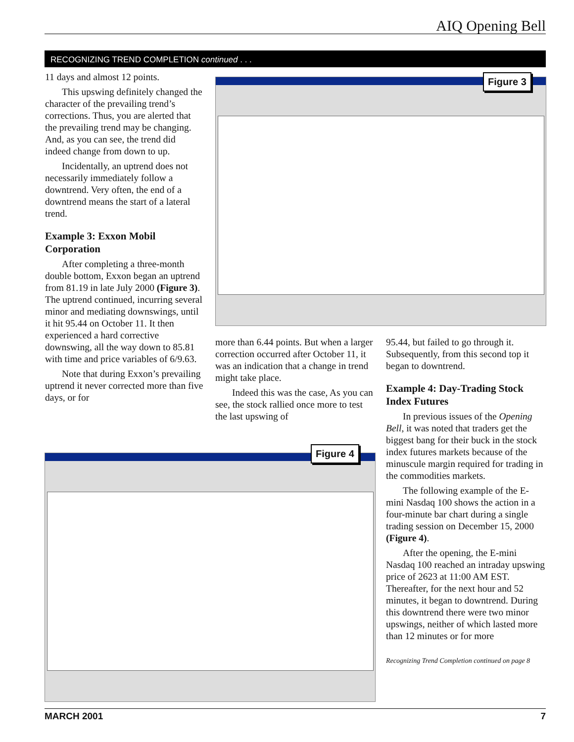AIQ Opening Bell
RECOGNIZING TREND COMPLETION continued . . .
11 days and almost 12 points.
This upswing definitely changed the character of the prevailing trend’s corrections. Thus, you are alerted that the prevailing trend may be changing. And, as you can see, the trend did indeed change from down to up.
Incidentally, an uptrend does not necessarily immediately follow a downtrend. Very often, the end of a downtrend means the start of a lateral trend.
Example 3: Exxon Mobil Corporation
After completing a three-month double bottom, Exxon began an uptrend from 81.19 in late July 2000 (Figure 3). The uptrend continued, incurring several minor and mediating downswings, until it hit 95.44 on October 11. It then experienced a hard corrective downswing, all the way down to 85.81 with time and price variables of 6/9.63.
Note that during Exxon’s prevailing uptrend it never corrected more than five days, or for
Figure 3
more than 6.44 points. But when a larger correction occurred after October 11, it was an indication that a change in trend might take place.
Indeed this was the case, As you can see, the stock rallied once more to test the last upswing of
95.44, but failed to go through it. Subsequently, from this second top it began to downtrend.
Example 4: Day-Trading Stock Index Futures
In previous issues of the Opening Bell, it was noted that traders get the biggest bang for their buck in the stock index futures markets because of the minuscule margin required for trading in the commodities markets.
The following example of the E-mini Nasdaq 100 shows the action in a four-minute bar chart during a single trading session on December 15, 2000 (Figure 4).
After the opening, the E-mini Nasdaq 100 reached an intraday upswing price of 2623 at 11:00 AM EST. Thereafter, for the next hour and 52 minutes, it began to downtrend. During this downtrend there were two minor upswings, neither of which lasted more than 12 minutes or for more
Recognizing Trend Completion continued on page 8
Figure 4
MARCH 2001 7